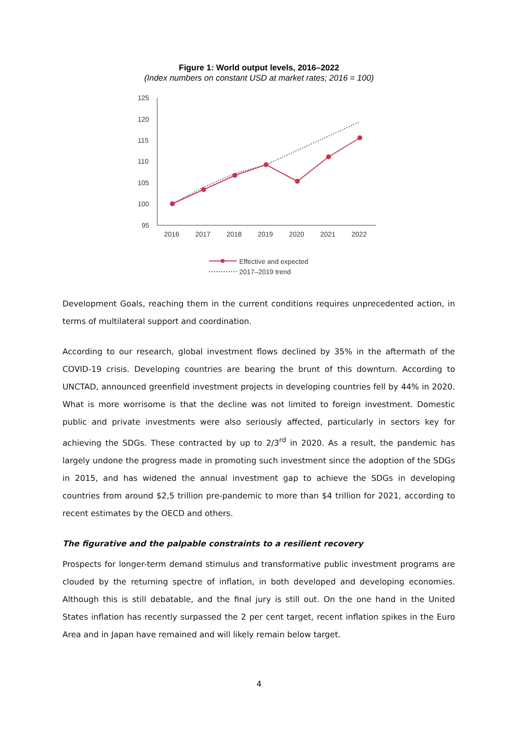Figure 1: World output levels, 2016–2022
(Index numbers on constant USD at market rates; 2016 = 100)
125
120
115
110
105
100
95
2016
2017
2018
2019
2020
2021
2022
Effective and expected
2017–2019 trend
Development Goals, reaching them in the current conditions requires unprecedented action, in terms of multilateral support and coordination.
According to our research, global investment flows declined by 35% in the aftermath of the COVID-19 crisis. Developing countries are bearing the brunt of this downturn. According to UNCTAD, announced greenfield investment projects in developing countries fell by 44% in 2020. What is more worrisome is that the decline was not limited to foreign investment. Domestic public and private investments were also seriously affected, particularly in sectors key for achieving the SDGs. These contracted by up to 2/3<sup>rd</sup> in 2020. As a result, the pandemic has largely undone the progress made in promoting such investment since the adoption of the SDGs in 2015, and has widened the annual investment gap to achieve the SDGs in developing countries from around $2,5 trillion pre-pandemic to more than $4 trillion for 2021, according to recent estimates by the OECD and others.
The figurative and the palpable constraints to a resilient recovery
Prospects for longer-term demand stimulus and transformative public investment programs are clouded by the returning spectre of inflation, in both developed and developing economies. Although this is still debatable, and the final jury is still out. On the one hand in the United States inflation has recently surpassed the 2 per cent target, recent inflation spikes in the Euro Area and in Japan have remained and will likely remain below target.
4